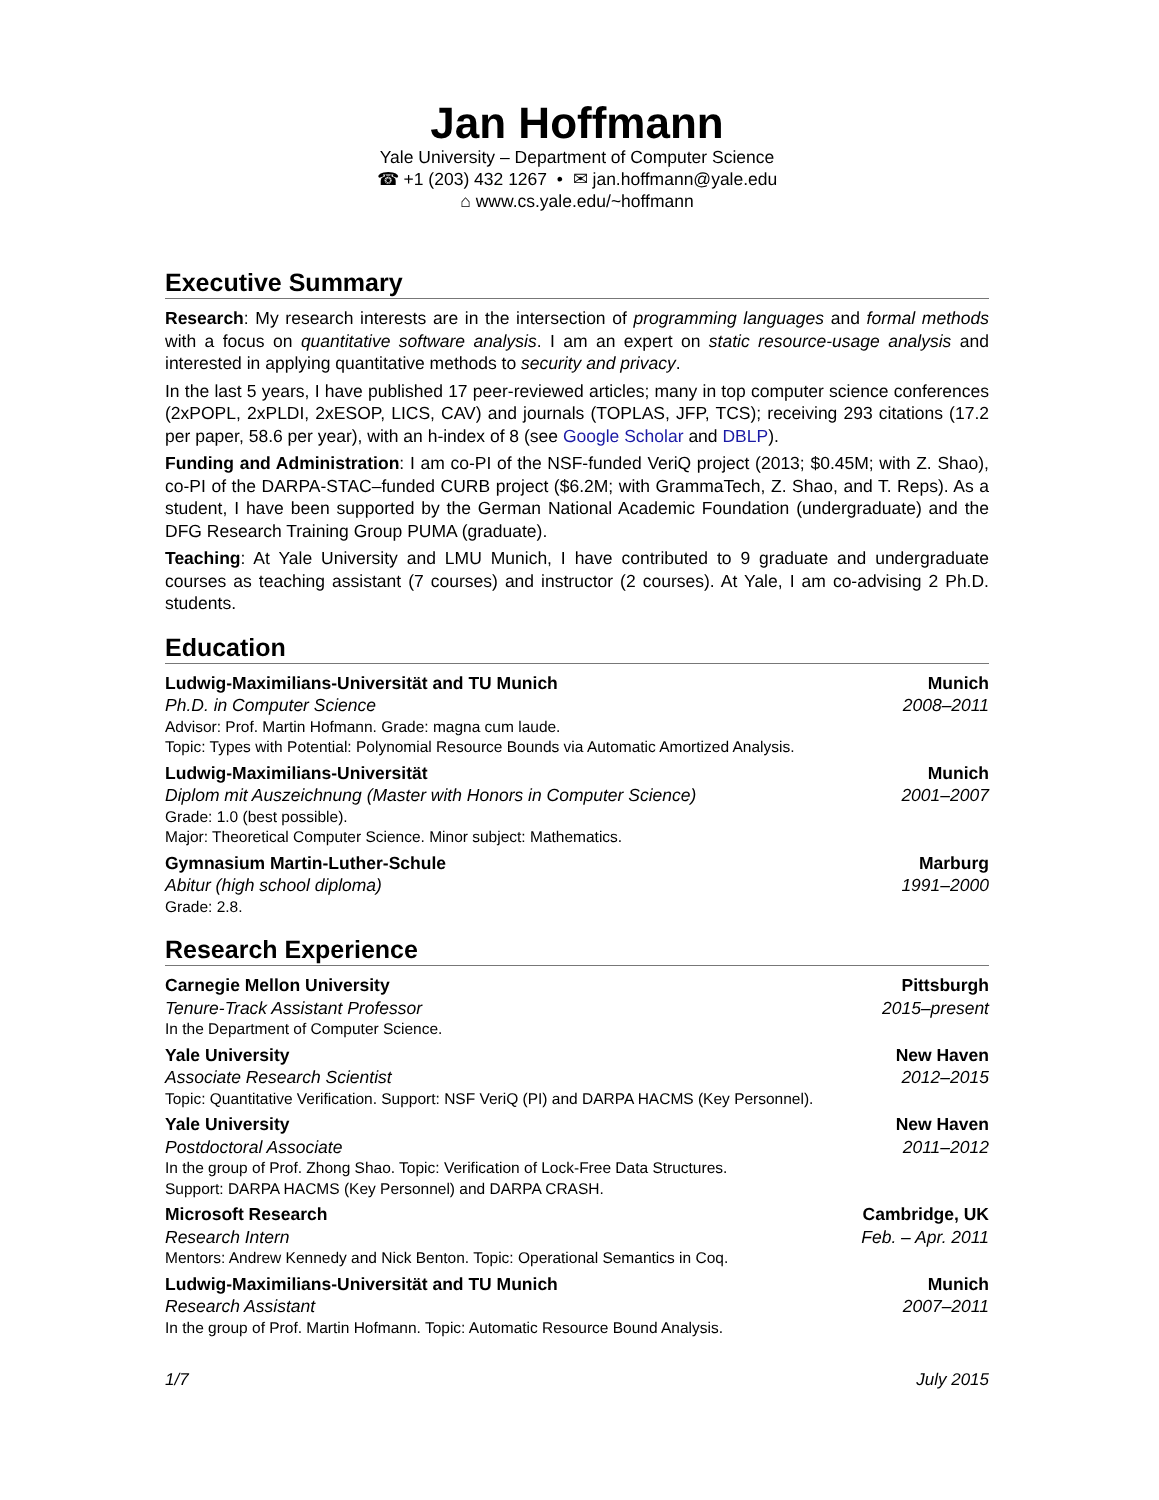Jan Hoffmann
Yale University – Department of Computer Science
☎ +1 (203) 432 1267 • ✉ jan.hoffmann@yale.edu
⌂ www.cs.yale.edu/~hoffmann
Executive Summary
Research: My research interests are in the intersection of programming languages and formal methods with a focus on quantitative software analysis. I am an expert on static resource-usage analysis and interested in applying quantitative methods to security and privacy.
In the last 5 years, I have published 17 peer-reviewed articles; many in top computer science conferences (2xPOPL, 2xPLDI, 2xESOP, LICS, CAV) and journals (TOPLAS, JFP, TCS); receiving 293 citations (17.2 per paper, 58.6 per year), with an h-index of 8 (see Google Scholar and DBLP).
Funding and Administration: I am co-PI of the NSF-funded VeriQ project (2013; $0.45M; with Z. Shao), co-PI of the DARPA-STAC–funded CURB project ($6.2M; with GrammaTech, Z. Shao, and T. Reps). As a student, I have been supported by the German National Academic Foundation (undergraduate) and the DFG Research Training Group PUMA (graduate).
Teaching: At Yale University and LMU Munich, I have contributed to 9 graduate and undergraduate courses as teaching assistant (7 courses) and instructor (2 courses). At Yale, I am co-advising 2 Ph.D. students.
Education
Ludwig-Maximilians-Universität and TU Munich Munich
Ph.D. in Computer Science 2008–2011
Advisor: Prof. Martin Hofmann. Grade: magna cum laude.
Topic: Types with Potential: Polynomial Resource Bounds via Automatic Amortized Analysis.
Ludwig-Maximilians-Universität Munich
Diplom mit Auszeichnung (Master with Honors in Computer Science) 2001–2007
Grade: 1.0 (best possible).
Major: Theoretical Computer Science. Minor subject: Mathematics.
Gymnasium Martin-Luther-Schule Marburg
Abitur (high school diploma) 1991–2000
Grade: 2.8.
Research Experience
Carnegie Mellon University Pittsburgh
Tenure-Track Assistant Professor 2015–present
In the Department of Computer Science.
Yale University New Haven
Associate Research Scientist 2012–2015
Topic: Quantitative Verification. Support: NSF VeriQ (PI) and DARPA HACMS (Key Personnel).
Yale University New Haven
Postdoctoral Associate 2011–2012
In the group of Prof. Zhong Shao. Topic: Verification of Lock-Free Data Structures.
Support: DARPA HACMS (Key Personnel) and DARPA CRASH.
Microsoft Research Cambridge, UK
Research Intern Feb. – Apr. 2011
Mentors: Andrew Kennedy and Nick Benton. Topic: Operational Semantics in Coq.
Ludwig-Maximilians-Universität and TU Munich Munich
Research Assistant 2007–2011
In the group of Prof. Martin Hofmann. Topic: Automatic Resource Bound Analysis.
1/7 July 2015